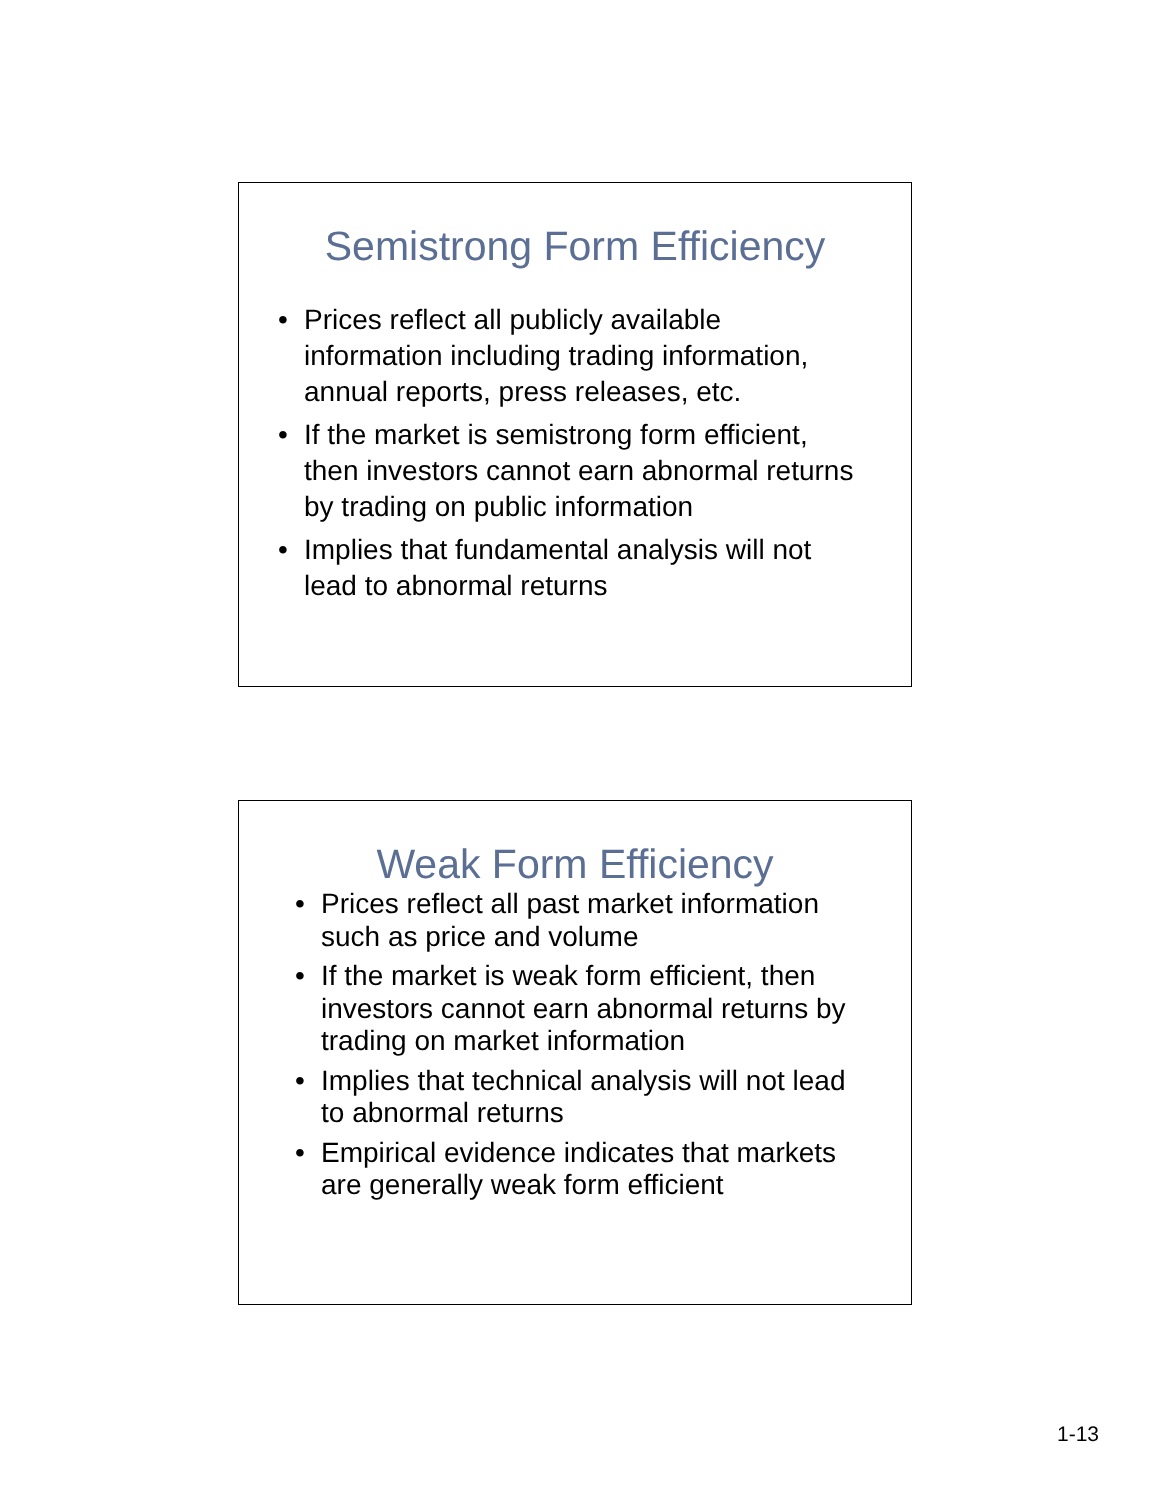Semistrong Form Efficiency
• Prices reflect all publicly available information including trading information, annual reports, press releases, etc.
• If the market is semistrong form efficient, then investors cannot earn abnormal returns by trading on public information
• Implies that fundamental analysis will not lead to abnormal returns
Weak Form Efficiency
• Prices reflect all past market information such as price and volume
• If the market is weak form efficient, then investors cannot earn abnormal returns by trading on market information
• Implies that technical analysis will not lead to abnormal returns
• Empirical evidence indicates that markets are generally weak form efficient
1-13